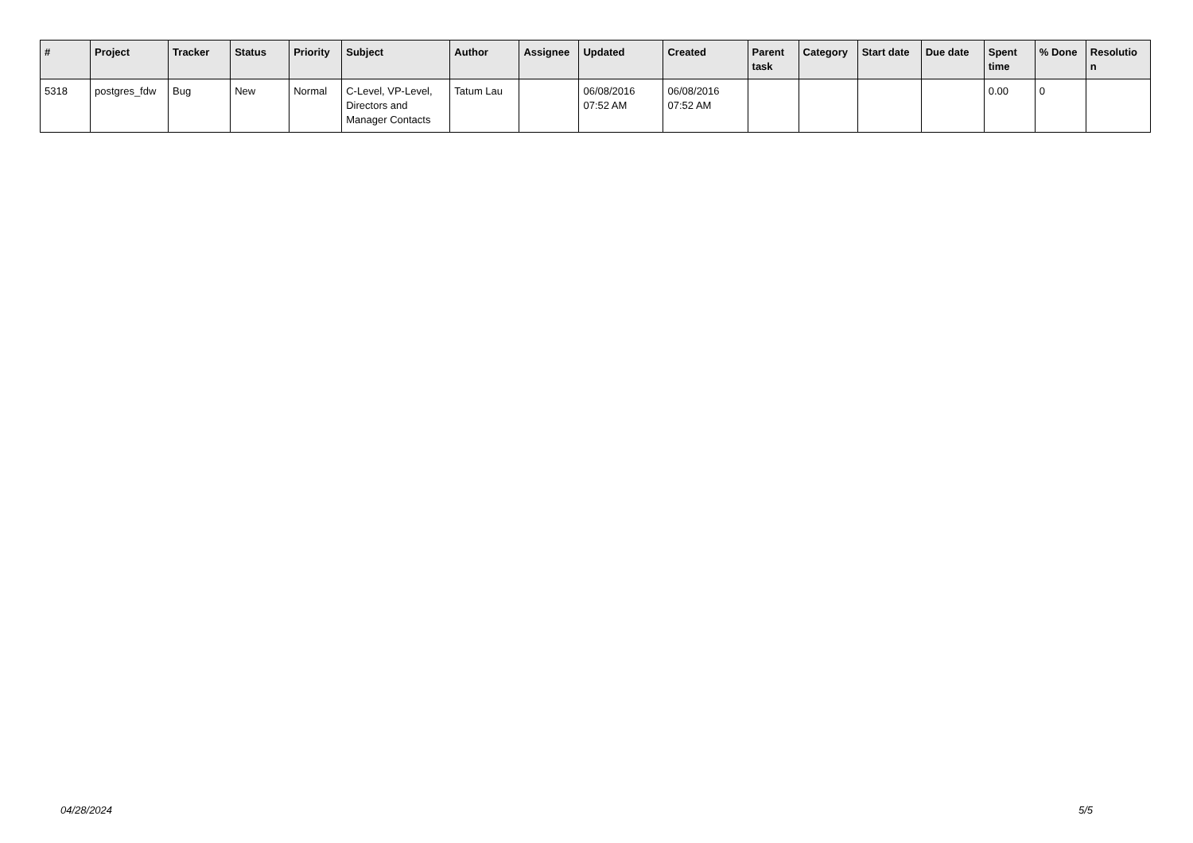| # | Project | Tracker | Status | Priority | Subject | Author | Assignee | Updated | Created | Parent task | Category | Start date | Due date | Spent time | % Done | Resolutio n |
| --- | --- | --- | --- | --- | --- | --- | --- | --- | --- | --- | --- | --- | --- | --- | --- | --- |
| 5318 | postgres_fdw | Bug | New | Normal | C-Level, VP-Level, Directors and Manager Contacts | Tatum Lau | | 06/08/2016 07:52 AM | 06/08/2016 07:52 AM | | | | | 0.00 | 0 | |
04/28/2024 5/5